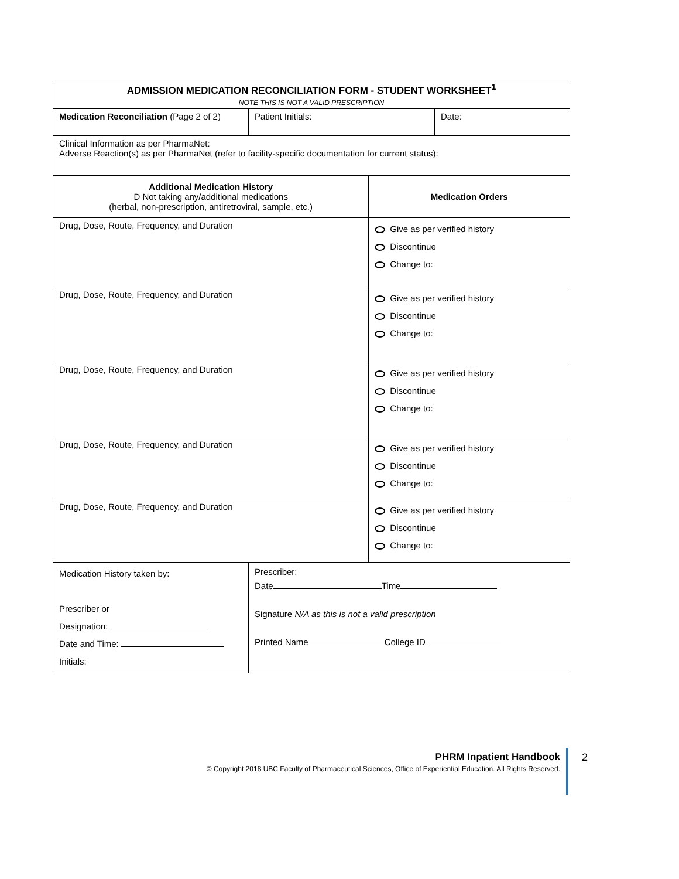| ADMISSION MEDICATION RECONCILIATION FORM - STUDENT WORKSHEET<sup>1</sup> NOTE THIS IS NOT A VALID PRESCRIPTION | | | |
| Medication Reconciliation (Page 2 of 2) | Patient Initials: | | Date: |
| Clinical Information as per PharmaNet: Adverse Reaction(s) as per PharmaNet (refer to facility-specific documentation for current status): | | | |
| Additional Medication History D Not taking any/additional medications (herbal, non-prescription, antiretroviral, sample, etc.) | | Medication Orders | |
| Drug, Dose, Route, Frequency, and Duration | | Give as per verified history Discontinue Change to: | |
| Drug, Dose, Route, Frequency, and Duration | | Give as per verified history Discontinue Change to: | |
| Drug, Dose, Route, Frequency, and Duration | | Give as per verified history Discontinue Change to: | |
| Drug, Dose, Route, Frequency, and Duration | | Give as per verified history Discontinue Change to: | |
| Drug, Dose, Route, Frequency, and Duration | | Give as per verified history Discontinue Change to: | |
| Medication History taken by: Prescriber or Designation: Date and Time: Initials: | Prescriber: Date Time Signature N/A as this is not a valid prescription Printed Name College ID | | |
PHRM Inpatient Handbook
© Copyright 2018 UBC Faculty of Pharmaceutical Sciences, Office of Experiential Education. All Rights Reserved.
2